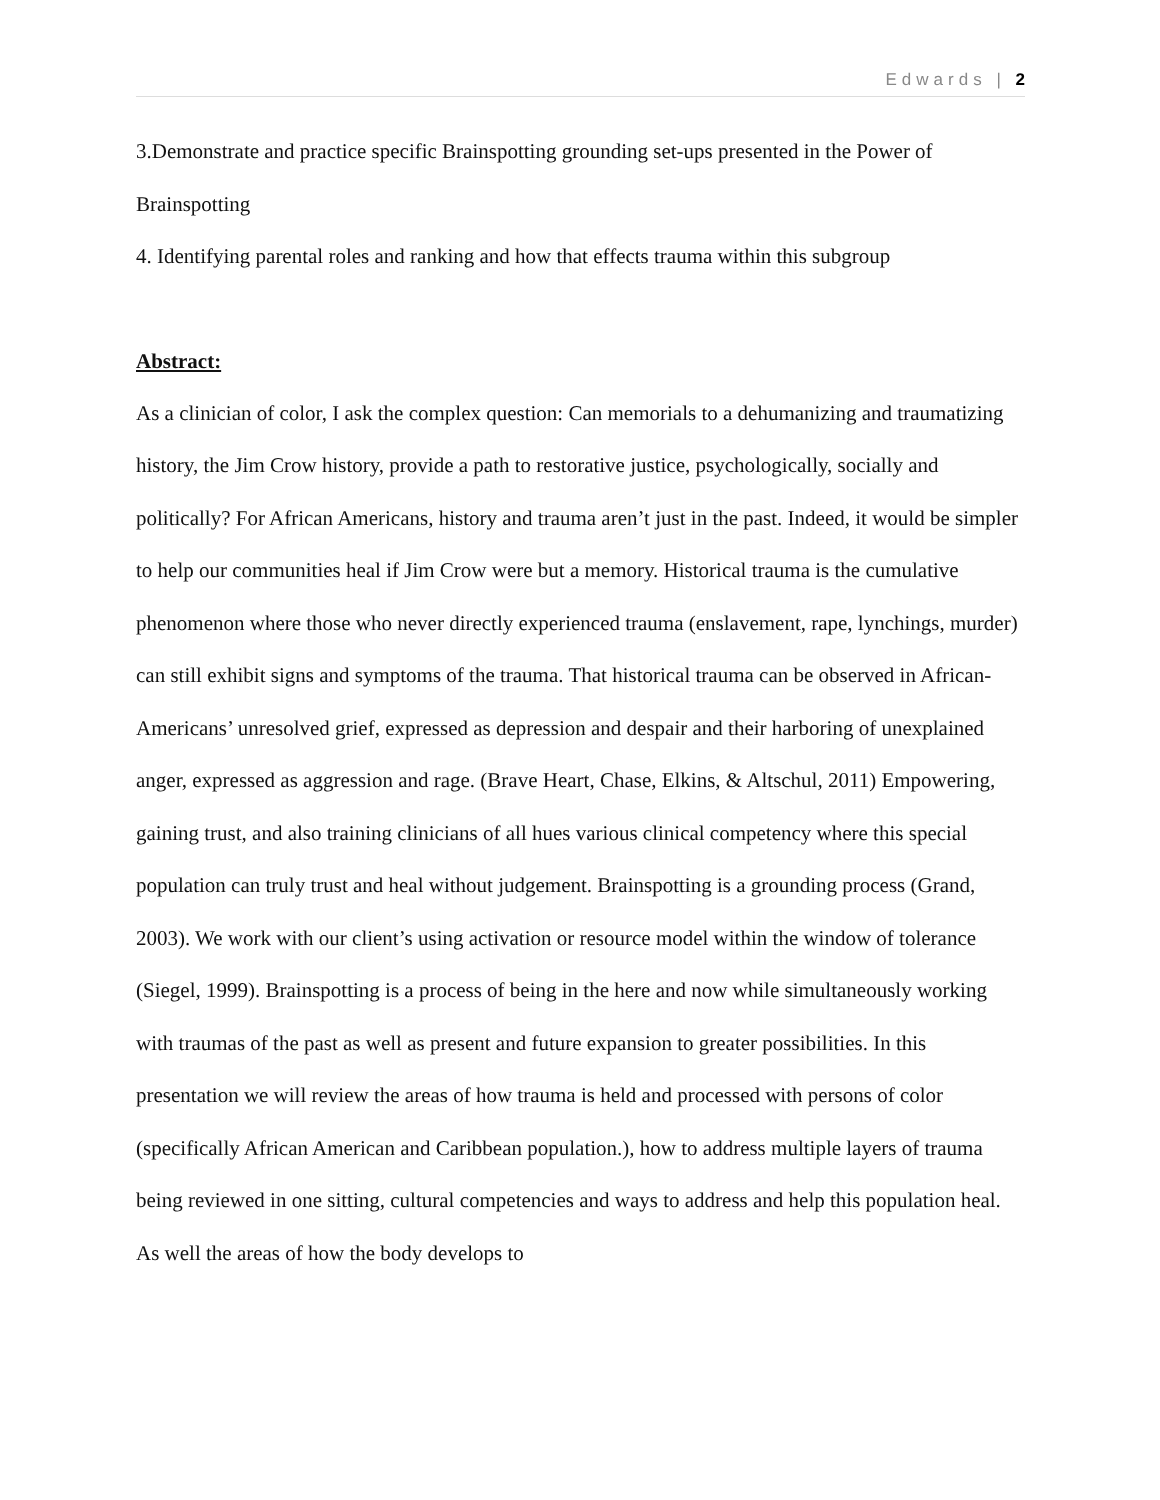Edwards | 2
3.Demonstrate and practice specific Brainspotting grounding set-ups presented in the Power of Brainspotting
4. Identifying parental roles and ranking and how that effects trauma within this subgroup
Abstract:
As a clinician of color, I ask the complex question: Can memorials to a dehumanizing and traumatizing history, the Jim Crow history, provide a path to restorative justice, psychologically, socially and politically? For African Americans, history and trauma aren’t just in the past. Indeed, it would be simpler to help our communities heal if Jim Crow were but a memory. Historical trauma is the cumulative phenomenon where those who never directly experienced trauma (enslavement, rape, lynchings, murder) can still exhibit signs and symptoms of the trauma. That historical trauma can be observed in African-Americans’ unresolved grief, expressed as depression and despair and their harboring of unexplained anger, expressed as aggression and rage. (Brave Heart, Chase, Elkins, & Altschul, 2011) Empowering, gaining trust, and also training clinicians of all hues various clinical competency where this special population can truly trust and heal without judgement. Brainspotting is a grounding process (Grand, 2003). We work with our client’s using activation or resource model within the window of tolerance (Siegel, 1999). Brainspotting is a process of being in the here and now while simultaneously working with traumas of the past as well as present and future expansion to greater possibilities. In this presentation we will review the areas of how trauma is held and processed with persons of color (specifically African American and Caribbean population.), how to address multiple layers of trauma being reviewed in one sitting, cultural competencies and ways to address and help this population heal. As well the areas of how the body develops to